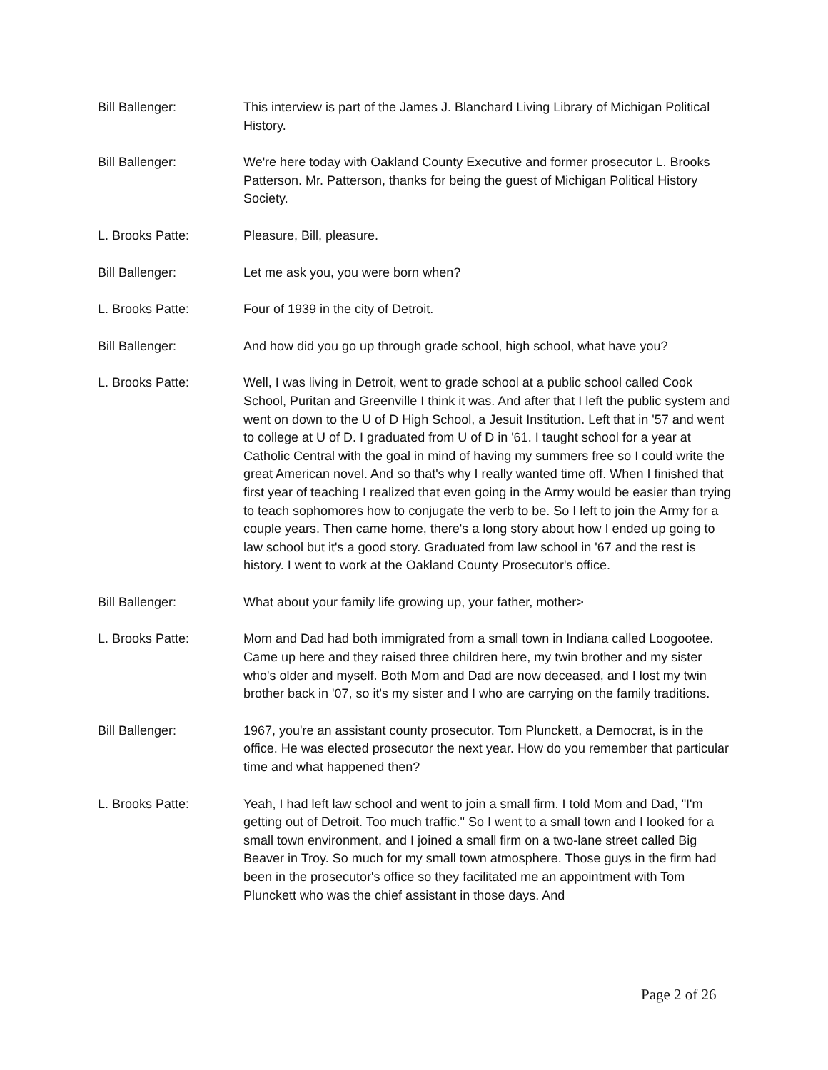Bill Ballenger: This interview is part of the James J. Blanchard Living Library of Michigan Political History.
Bill Ballenger: We're here today with Oakland County Executive and former prosecutor L. Brooks Patterson. Mr. Patterson, thanks for being the guest of Michigan Political History Society.
L. Brooks Patte: Pleasure, Bill, pleasure.
Bill Ballenger: Let me ask you, you were born when?
L. Brooks Patte: Four of 1939 in the city of Detroit.
Bill Ballenger: And how did you go up through grade school, high school, what have you?
L. Brooks Patte: Well, I was living in Detroit, went to grade school at a public school called Cook School, Puritan and Greenville I think it was. And after that I left the public system and went on down to the U of D High School, a Jesuit Institution. Left that in '57 and went to college at U of D. I graduated from U of D in '61. I taught school for a year at Catholic Central with the goal in mind of having my summers free so I could write the great American novel. And so that's why I really wanted time off. When I finished that first year of teaching I realized that even going in the Army would be easier than trying to teach sophomores how to conjugate the verb to be. So I left to join the Army for a couple years. Then came home, there's a long story about how I ended up going to law school but it's a good story. Graduated from law school in '67 and the rest is history. I went to work at the Oakland County Prosecutor's office.
Bill Ballenger: What about your family life growing up, your father, mother>
L. Brooks Patte: Mom and Dad had both immigrated from a small town in Indiana called Loogootee. Came up here and they raised three children here, my twin brother and my sister who's older and myself. Both Mom and Dad are now deceased, and I lost my twin brother back in '07, so it's my sister and I who are carrying on the family traditions.
Bill Ballenger: 1967, you're an assistant county prosecutor. Tom Plunckett, a Democrat, is in the office. He was elected prosecutor the next year. How do you remember that particular time and what happened then?
L. Brooks Patte: Yeah, I had left law school and went to join a small firm. I told Mom and Dad, "I'm getting out of Detroit. Too much traffic." So I went to a small town and I looked for a small town environment, and I joined a small firm on a two-lane street called Big Beaver in Troy. So much for my small town atmosphere. Those guys in the firm had been in the prosecutor's office so they facilitated me an appointment with Tom Plunckett who was the chief assistant in those days. And
Page 2 of 26